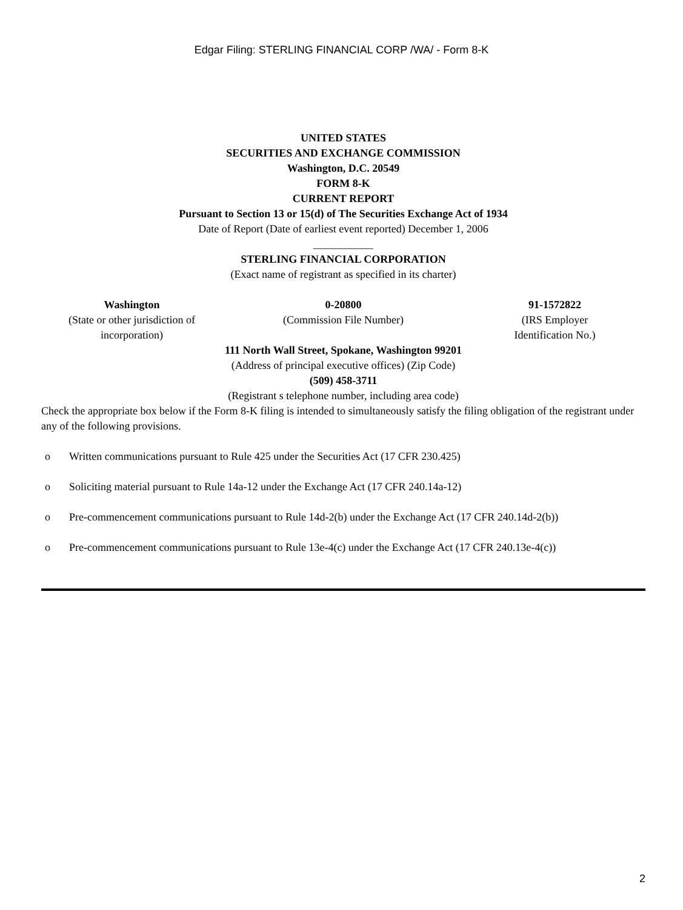Edgar Filing: STERLING FINANCIAL CORP /WA/ - Form 8-K
UNITED STATES
SECURITIES AND EXCHANGE COMMISSION
Washington, D.C. 20549
FORM 8-K
CURRENT REPORT
Pursuant to Section 13 or 15(d) of The Securities Exchange Act of 1934
Date of Report (Date of earliest event reported) December 1, 2006
___________
STERLING FINANCIAL CORPORATION
(Exact name of registrant as specified in its charter)
| Washington (State or other jurisdiction of incorporation) | 0-20800 (Commission File Number) | 91-1572822 (IRS Employer Identification No.) |
111 North Wall Street, Spokane, Washington 99201
(Address of principal executive offices) (Zip Code)
(509) 458-3711
(Registrant s telephone number, including area code)
Check the appropriate box below if the Form 8-K filing is intended to simultaneously satisfy the filing obligation of the registrant under any of the following provisions.
o Written communications pursuant to Rule 425 under the Securities Act (17 CFR 230.425)
o Soliciting material pursuant to Rule 14a-12 under the Exchange Act (17 CFR 240.14a-12)
o Pre-commencement communications pursuant to Rule 14d-2(b) under the Exchange Act (17 CFR 240.14d-2(b))
o Pre-commencement communications pursuant to Rule 13e-4(c) under the Exchange Act (17 CFR 240.13e-4(c))
2